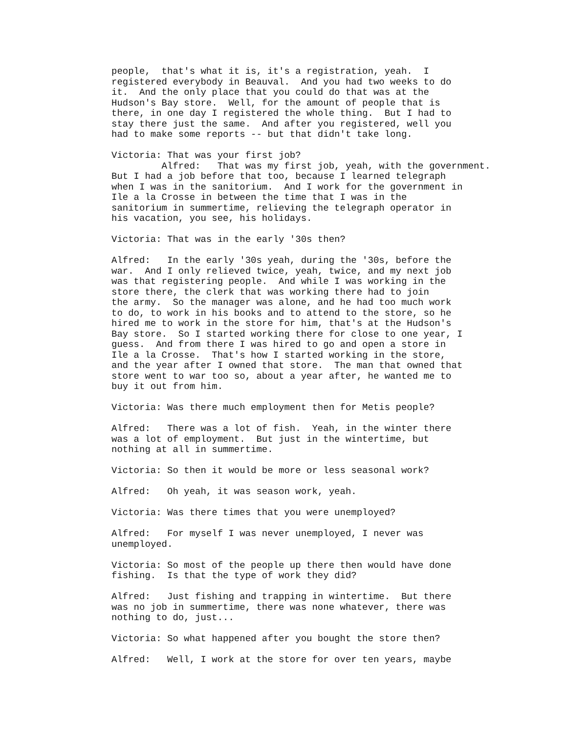people,  that's what it is, it's a registration, yeah.  I
registered everybody in Beauval.  And you had two weeks to do
it.  And the only place that you could do that was at the
Hudson's Bay store.  Well, for the amount of people that is
there, in one day I registered the whole thing.  But I had to
stay there just the same.  And after you registered, well you
had to make some reports -- but that didn't take long.
Victoria: That was your first job?
         Alfred:   That was my first job, yeah, with the government.
But I had a job before that too, because I learned telegraph
when I was in the sanitorium.  And I work for the government in
Ile a la Crosse in between the time that I was in the
sanitorium in summertime, relieving the telegraph operator in
his vacation, you see, his holidays.
Victoria: That was in the early '30s then?
Alfred:   In the early '30s yeah, during the '30s, before the
war.  And I only relieved twice, yeah, twice, and my next job
was that registering people.  And while I was working in the
store there, the clerk that was working there had to join
the army.  So the manager was alone, and he had too much work
to do, to work in his books and to attend to the store, so he
hired me to work in the store for him, that's at the Hudson's
Bay store.  So I started working there for close to one year, I
guess.  And from there I was hired to go and open a store in
Ile a la Crosse.  That's how I started working in the store,
and the year after I owned that store.  The man that owned that
store went to war too so, about a year after, he wanted me to
buy it out from him.
Victoria: Was there much employment then for Metis people?
Alfred:   There was a lot of fish.  Yeah, in the winter there
was a lot of employment.  But just in the wintertime, but
nothing at all in summertime.
Victoria: So then it would be more or less seasonal work?
Alfred:   Oh yeah, it was season work, yeah.
Victoria: Was there times that you were unemployed?
Alfred:   For myself I was never unemployed, I never was
unemployed.
Victoria: So most of the people up there then would have done
fishing.  Is that the type of work they did?
Alfred:   Just fishing and trapping in wintertime.  But there
was no job in summertime, there was none whatever, there was
nothing to do, just...
Victoria: So what happened after you bought the store then?
Alfred:   Well, I work at the store for over ten years, maybe